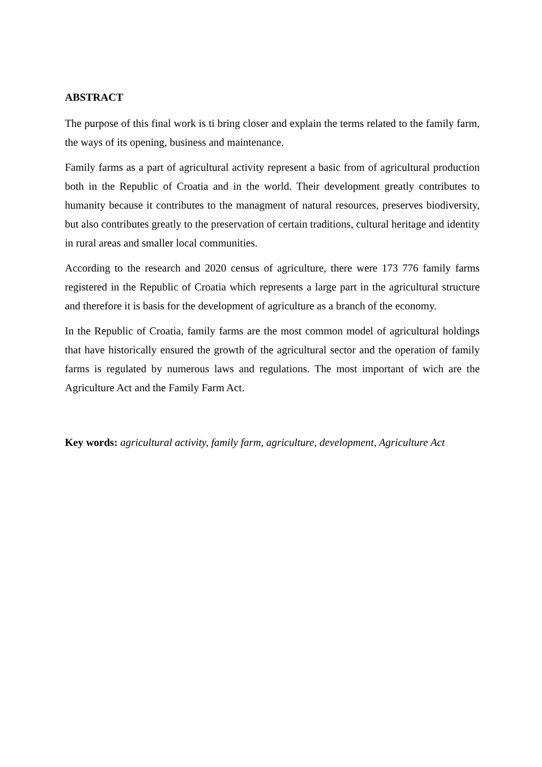ABSTRACT
The purpose of this final work is ti bring closer and explain the terms related to the family farm, the ways of its opening, business and maintenance.
Family farms as a part of agricultural activity represent a basic from of agricultural production both in the Republic of Croatia and in the world. Their development greatly contributes to humanity because it contributes to the managment of natural resources, preserves biodiversity, but also contributes greatly to the preservation of certain traditions, cultural heritage and identity in rural areas and smaller local communities.
According to the research and 2020 census of agriculture, there were 173 776 family farms registered in the Republic of Croatia which represents a large part in the agricultural structure and therefore it is basis for the development of agriculture as a branch of the economy.
In the Republic of Croatia, family farms are the most common model of agricultural holdings that have historically ensured the growth of the agricultural sector and the operation of family farms is regulated by numerous laws and regulations. The most important of wich are the Agriculture Act and the Family Farm Act.
Key words: agricultural activity, family farm, agriculture, development, Agriculture Act